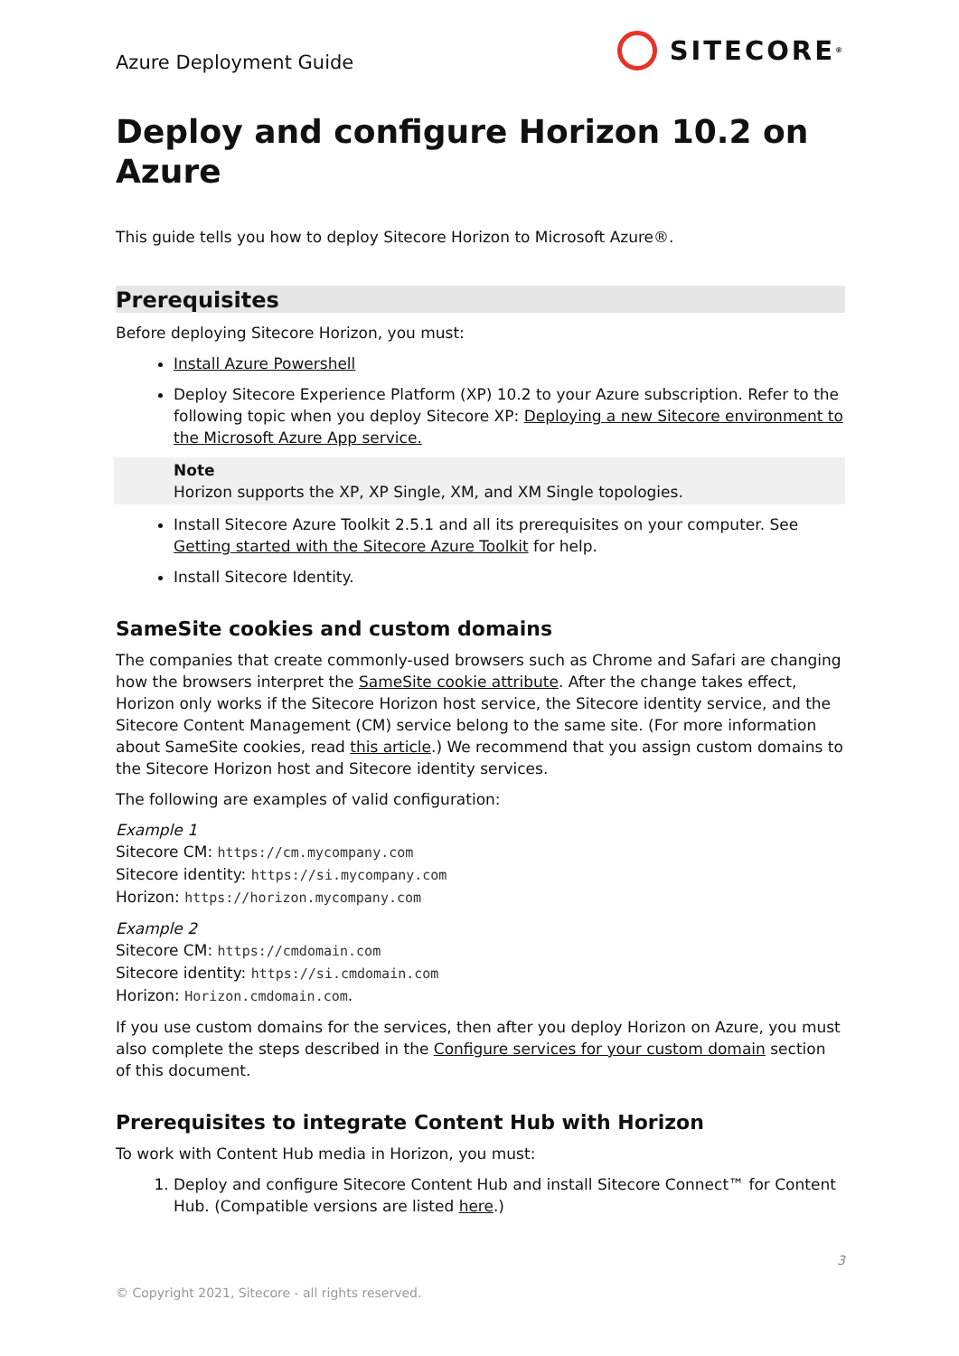Azure Deployment Guide
SITECORE<sup>®</sup>
Deploy and configure Horizon 10.2 on Azure
This guide tells you how to deploy Sitecore Horizon to Microsoft Azure®.
Prerequisites
Before deploying Sitecore Horizon, you must:
Install Azure Powershell
Deploy Sitecore Experience Platform (XP) 10.2 to your Azure subscription. Refer to the following topic when you deploy Sitecore XP: Deploying a new Sitecore environment to the Microsoft Azure App service.
Note
Horizon supports the XP, XP Single, XM, and XM Single topologies.
Install Sitecore Azure Toolkit 2.5.1 and all its prerequisites on your computer. See Getting started with the Sitecore Azure Toolkit for help.
Install Sitecore Identity.
SameSite cookies and custom domains
The companies that create commonly-used browsers such as Chrome and Safari are changing how the browsers interpret the SameSite cookie attribute. After the change takes effect, Horizon only works if the Sitecore Horizon host service, the Sitecore identity service, and the Sitecore Content Management (CM) service belong to the same site. (For more information about SameSite cookies, read this article.) We recommend that you assign custom domains to the Sitecore Horizon host and Sitecore identity services.
The following are examples of valid configuration:
Example 1
Sitecore CM: https://cm.mycompany.com
Sitecore identity: https://si.mycompany.com
Horizon: https://horizon.mycompany.com
Example 2
Sitecore CM: https://cmdomain.com
Sitecore identity: https://si.cmdomain.com
Horizon: Horizon.cmdomain.com.
If you use custom domains for the services, then after you deploy Horizon on Azure, you must also complete the steps described in the Configure services for your custom domain section of this document.
Prerequisites to integrate Content Hub with Horizon
To work with Content Hub media in Horizon, you must:
1. Deploy and configure Sitecore Content Hub and install Sitecore Connect™ for Content Hub. (Compatible versions are listed here.)
3
© Copyright 2021, Sitecore - all rights reserved.